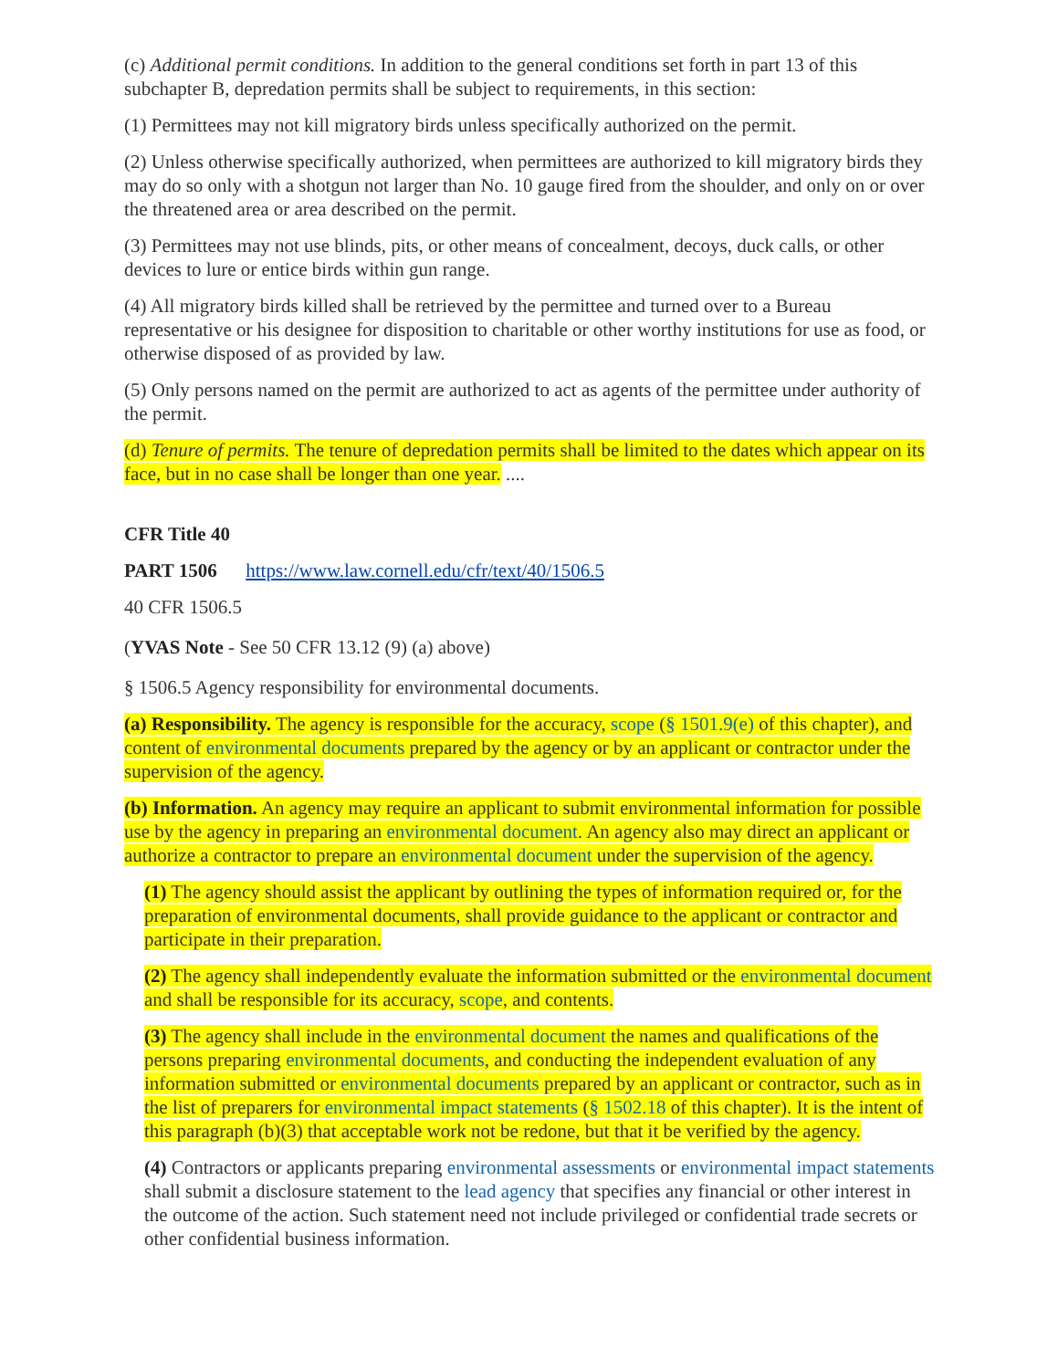(c) Additional permit conditions. In addition to the general conditions set forth in part 13 of this subchapter B, depredation permits shall be subject to requirements, in this section:
(1) Permittees may not kill migratory birds unless specifically authorized on the permit.
(2) Unless otherwise specifically authorized, when permittees are authorized to kill migratory birds they may do so only with a shotgun not larger than No. 10 gauge fired from the shoulder, and only on or over the threatened area or area described on the permit.
(3) Permittees may not use blinds, pits, or other means of concealment, decoys, duck calls, or other devices to lure or entice birds within gun range.
(4) All migratory birds killed shall be retrieved by the permittee and turned over to a Bureau representative or his designee for disposition to charitable or other worthy institutions for use as food, or otherwise disposed of as provided by law.
(5) Only persons named on the permit are authorized to act as agents of the permittee under authority of the permit.
(d) Tenure of permits. The tenure of depredation permits shall be limited to the dates which appear on its face, but in no case shall be longer than one year. ....
CFR Title 40
PART 1506 https://www.law.cornell.edu/cfr/text/40/1506.5
40 CFR 1506.5
(YVAS Note - See 50 CFR 13.12 (9) (a) above)
§ 1506.5 Agency responsibility for environmental documents.
(a) Responsibility. The agency is responsible for the accuracy, scope (§ 1501.9(e) of this chapter), and content of environmental documents prepared by the agency or by an applicant or contractor under the supervision of the agency.
(b) Information. An agency may require an applicant to submit environmental information for possible use by the agency in preparing an environmental document. An agency also may direct an applicant or authorize a contractor to prepare an environmental document under the supervision of the agency.
(1) The agency should assist the applicant by outlining the types of information required or, for the preparation of environmental documents, shall provide guidance to the applicant or contractor and participate in their preparation.
(2) The agency shall independently evaluate the information submitted or the environmental document and shall be responsible for its accuracy, scope, and contents.
(3) The agency shall include in the environmental document the names and qualifications of the persons preparing environmental documents, and conducting the independent evaluation of any information submitted or environmental documents prepared by an applicant or contractor, such as in the list of preparers for environmental impact statements (§ 1502.18 of this chapter). It is the intent of this paragraph (b)(3) that acceptable work not be redone, but that it be verified by the agency.
(4) Contractors or applicants preparing environmental assessments or environmental impact statements shall submit a disclosure statement to the lead agency that specifies any financial or other interest in the outcome of the action. Such statement need not include privileged or confidential trade secrets or other confidential business information.